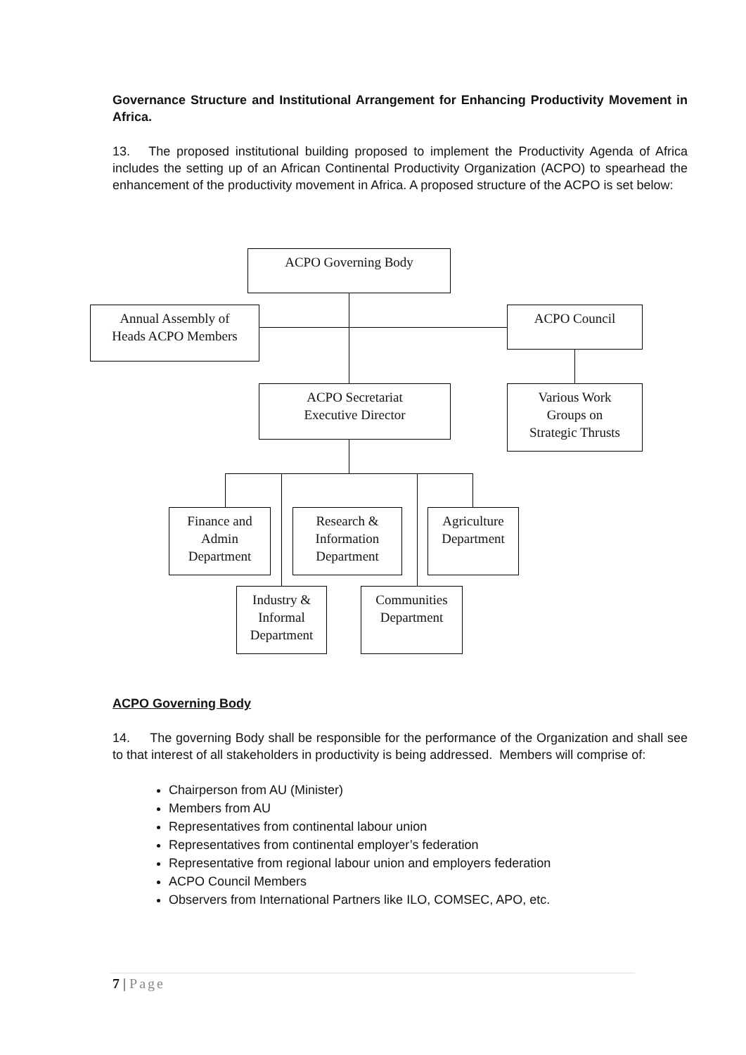Governance Structure and Institutional Arrangement for Enhancing Productivity Movement in Africa.
13. The proposed institutional building proposed to implement the Productivity Agenda of Africa includes the setting up of an African Continental Productivity Organization (ACPO) to spearhead the enhancement of the productivity movement in Africa. A proposed structure of the ACPO is set below:
ACPO Governing Body
Annual Assembly of
Heads ACPO Members
ACPO Council
ACPO Secretariat
Executive Director
Various Work
Groups on
Strategic Thrusts
Finance and
Admin
Department
Research &
Information
Department
Agriculture
Department
Industry &
Informal
Department
Communities
Department
ACPO Governing Body
14. The governing Body shall be responsible for the performance of the Organization and shall see to that interest of all stakeholders in productivity is being addressed. Members will comprise of:
Chairperson from AU (Minister)
Members from AU
Representatives from continental labour union
Representatives from continental employer’s federation
Representative from regional labour union and employers federation
ACPO Council Members
Observers from International Partners like ILO, COMSEC, APO, etc.
7 | Page